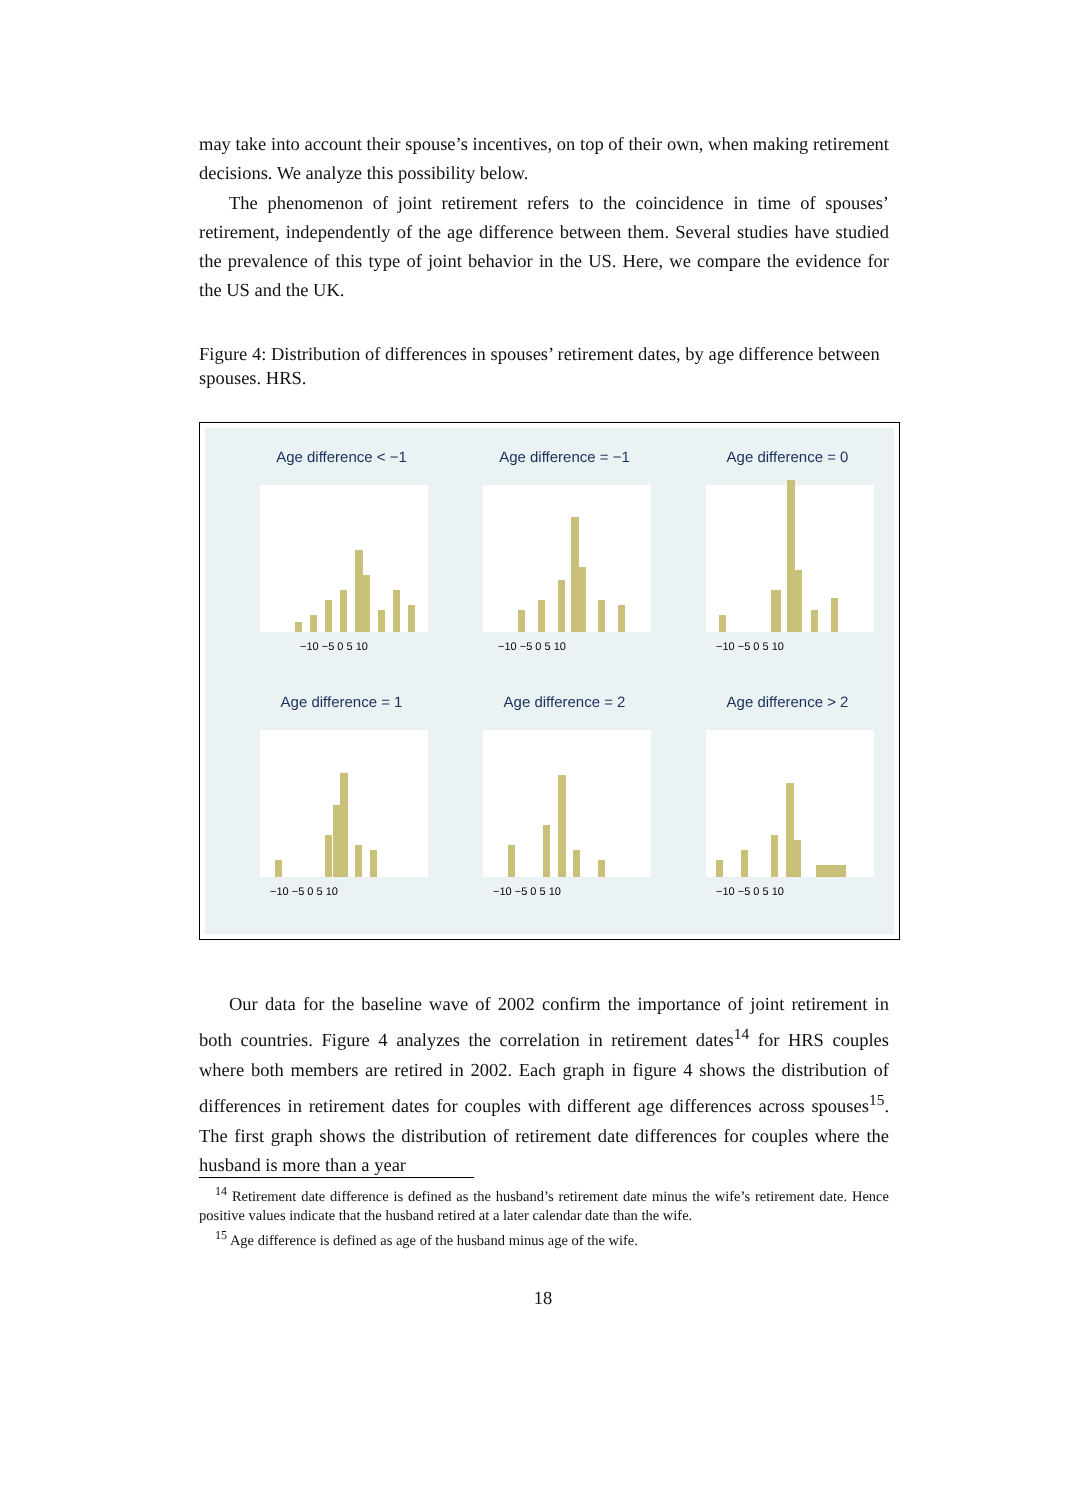may take into account their spouse’s incentives, on top of their own, when making retirement decisions. We analyze this possibility below.
The phenomenon of joint retirement refers to the coincidence in time of spouses’ retirement, independently of the age difference between them. Several studies have studied the prevalence of this type of joint behavior in the US. Here, we compare the evidence for the US and the UK.
Figure 4: Distribution of differences in spouses’ retirement dates, by age difference between spouses. HRS.
Age difference < −1
−10 −5 0 5 10
Age difference = −1
−10 −5 0 5 10
Age difference = 0
−10 −5 0 5 10
Age difference = 1
−10 −5 0 5 10
Age difference = 2
−10 −5 0 5 10
Age difference > 2
−10 −5 0 5 10
Our data for the baseline wave of 2002 confirm the importance of joint retirement in both countries. Figure 4 analyzes the correlation in retirement dates<sup>14</sup> for HRS couples where both members are retired in 2002. Each graph in figure 4 shows the distribution of differences in retirement dates for couples with different age differences across spouses<sup>15</sup>. The first graph shows the distribution of retirement date differences for couples where the husband is more than a year
<sup>14</sup> Retirement date difference is defined as the husband’s retirement date minus the wife’s retirement date. Hence positive values indicate that the husband retired at a later calendar date than the wife.
<sup>15</sup> Age difference is defined as age of the husband minus age of the wife.
18